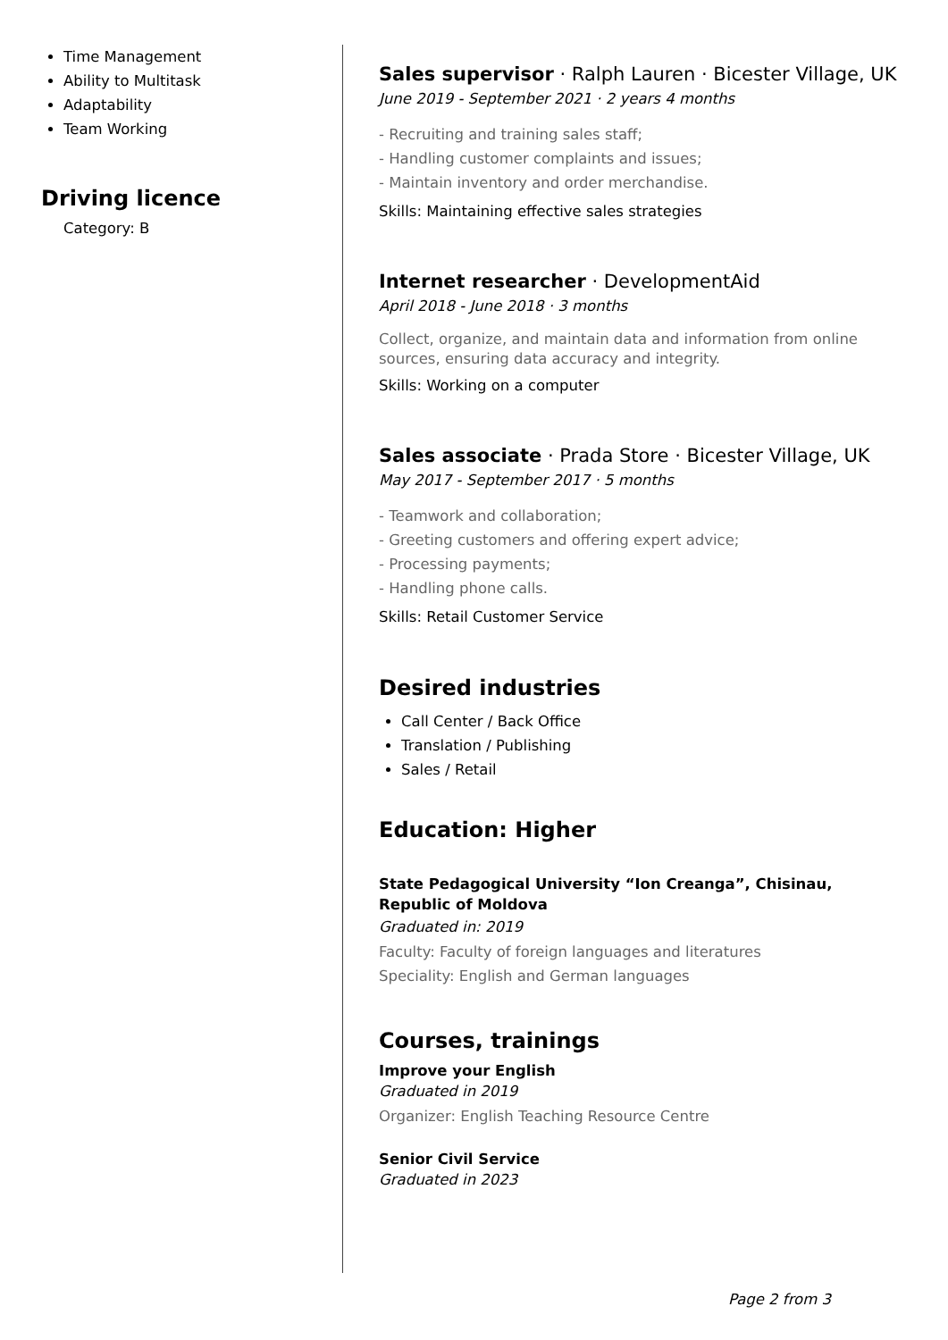Time Management
Ability to Multitask
Adaptability
Team Working
Driving licence
Category: B
Sales supervisor · Ralph Lauren · Bicester Village, UK
June 2019 - September 2021 · 2 years 4 months
- Recruiting and training sales staff;
- Handling customer complaints and issues;
- Maintain inventory and order merchandise.
Skills: Maintaining effective sales strategies
Internet researcher · DevelopmentAid
April 2018 - June 2018 · 3 months
Collect, organize, and maintain data and information from online sources, ensuring data accuracy and integrity.
Skills: Working on a computer
Sales associate · Prada Store · Bicester Village, UK
May 2017 - September 2017 · 5 months
- Teamwork and collaboration;
- Greeting customers and offering expert advice;
- Processing payments;
- Handling phone calls.
Skills: Retail Customer Service
Desired industries
Call Center / Back Office
Translation / Publishing
Sales / Retail
Education: Higher
State Pedagogical University “Ion Creanga”, Chisinau, Republic of Moldova
Graduated in: 2019
Faculty: Faculty of foreign languages and literatures
Speciality: English and German languages
Courses, trainings
Improve your English
Graduated in 2019
Organizer: English Teaching Resource Centre
Senior Civil Service
Graduated in 2023
Page 2 from 3